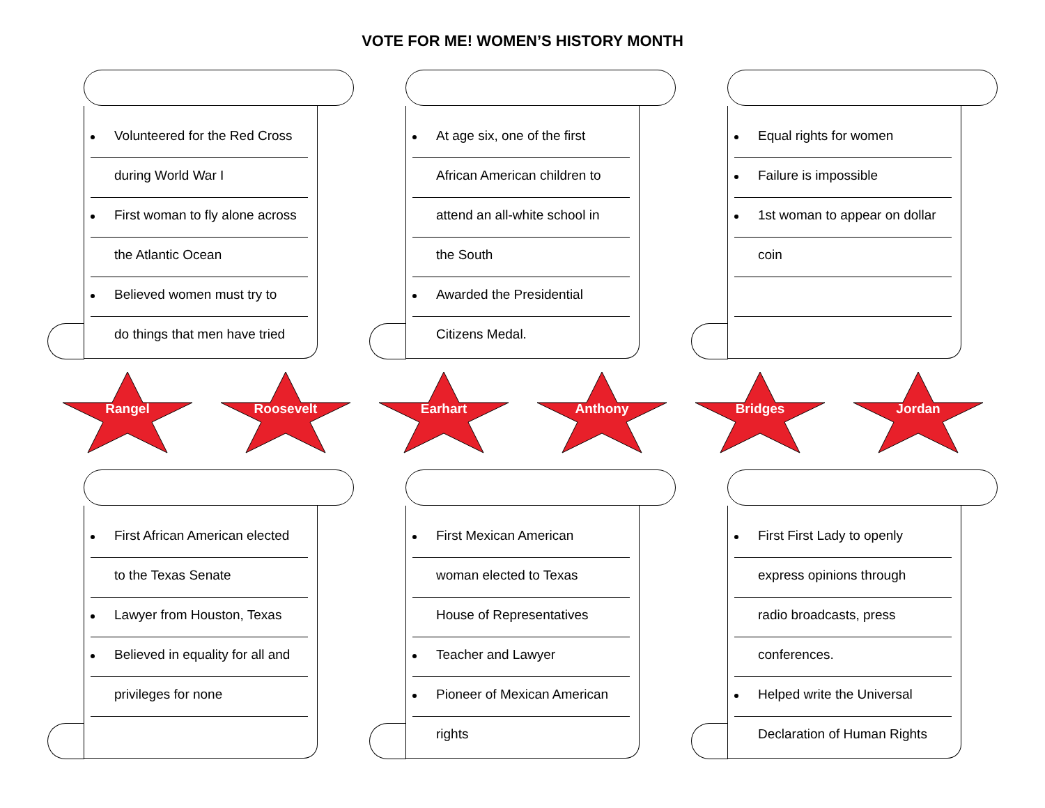VOTE FOR ME! WOMEN’S HISTORY MONTH
Volunteered for the Red Cross
during World War I
First woman to fly alone across
the Atlantic Ocean
Believed women must try to
do things that men have tried
At age six, one of the first
African American children to
attend an all-white school in
the South
Awarded the Presidential
Citizens Medal.
Equal rights for women
Failure is impossible
1st woman to appear on dollar
coin
Rangel
Roosevelt
Earhart
Anthony
Bridges
Jordan
First African American elected
to the Texas Senate
Lawyer from Houston, Texas
Believed in equality for all and
privileges for none
First Mexican American
woman elected to Texas
House of Representatives
Teacher and Lawyer
Pioneer of Mexican American
rights
First First Lady to openly
express opinions through
radio broadcasts, press
conferences.
Helped write the Universal
Declaration of Human Rights